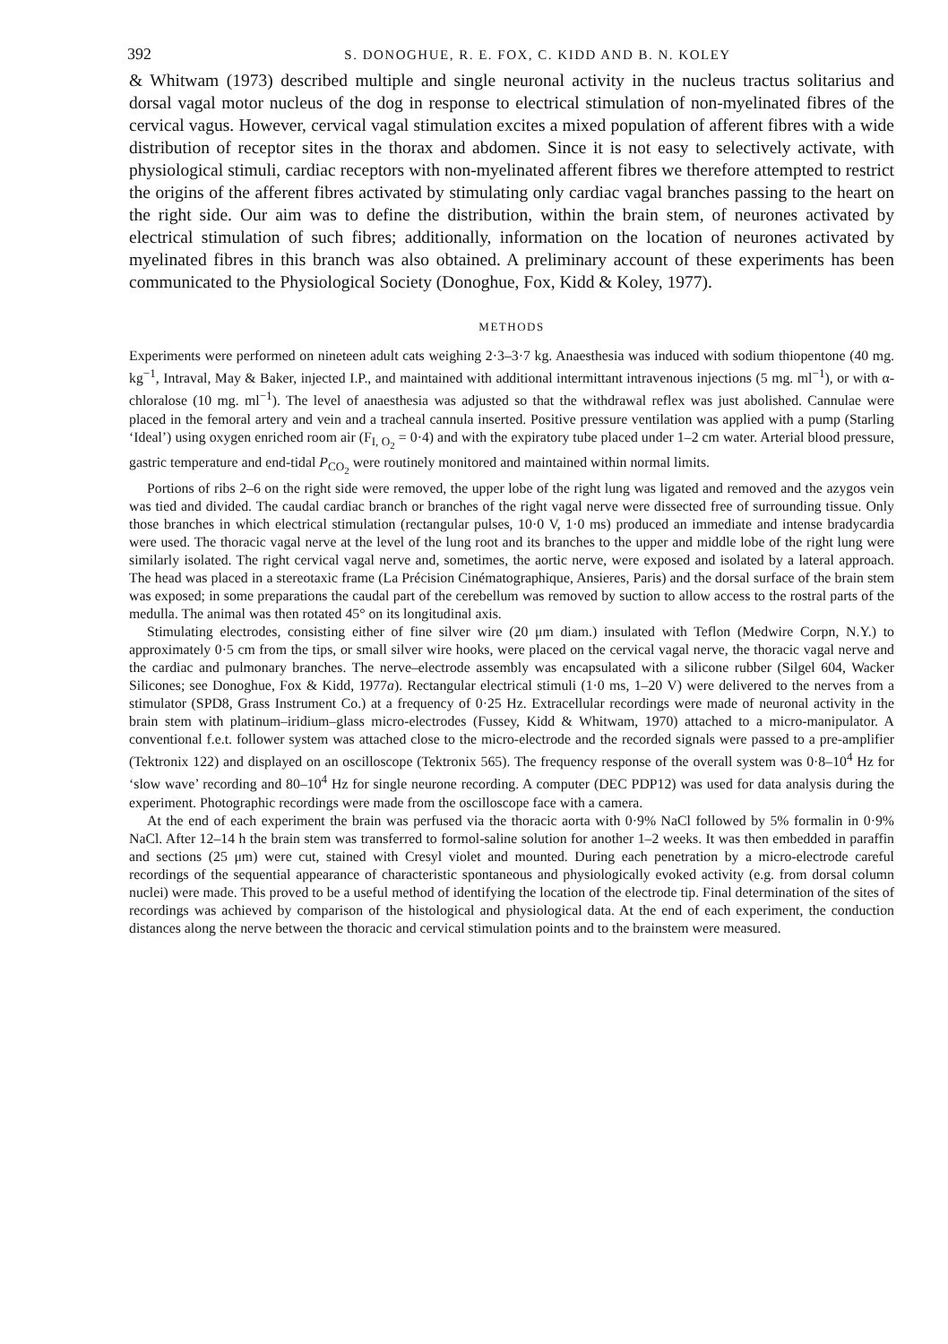392 S. DONOGHUE, R. E. FOX, C. KIDD AND B. N. KOLEY
& Whitwam (1973) described multiple and single neuronal activity in the nucleus tractus solitarius and dorsal vagal motor nucleus of the dog in response to electrical stimulation of non-myelinated fibres of the cervical vagus. However, cervical vagal stimulation excites a mixed population of afferent fibres with a wide distribution of receptor sites in the thorax and abdomen. Since it is not easy to selectively activate, with physiological stimuli, cardiac receptors with non-myelinated afferent fibres we therefore attempted to restrict the origins of the afferent fibres activated by stimulating only cardiac vagal branches passing to the heart on the right side. Our aim was to define the distribution, within the brain stem, of neurones activated by electrical stimulation of such fibres; additionally, information on the location of neurones activated by myelinated fibres in this branch was also obtained. A preliminary account of these experiments has been communicated to the Physiological Society (Donoghue, Fox, Kidd & Koley, 1977).
METHODS
Experiments were performed on nineteen adult cats weighing 2·3–3·7 kg. Anaesthesia was induced with sodium thiopentone (40 mg. kg<sup>−1</sup>, Intraval, May & Baker, injected I.P., and maintained with additional intermittant intravenous injections (5 mg. ml<sup>−1</sup>), or with α-chloralose (10 mg. ml<sup>−1</sup>). The level of anaesthesia was adjusted so that the withdrawal reflex was just abolished. Cannulae were placed in the femoral artery and vein and a tracheal cannula inserted. Positive pressure ventilation was applied with a pump (Starling ‘Ideal’) using oxygen enriched room air (F<sub>I, O<sub>2</sub></sub> = 0·4) and with the expiratory tube placed under 1–2 cm water. Arterial blood pressure, gastric temperature and end-tidal P<sub>CO<sub>2</sub></sub> were routinely monitored and maintained within normal limits.
Portions of ribs 2–6 on the right side were removed, the upper lobe of the right lung was ligated and removed and the azygos vein was tied and divided. The caudal cardiac branch or branches of the right vagal nerve were dissected free of surrounding tissue. Only those branches in which electrical stimulation (rectangular pulses, 10·0 V, 1·0 ms) produced an immediate and intense bradycardia were used. The thoracic vagal nerve at the level of the lung root and its branches to the upper and middle lobe of the right lung were similarly isolated. The right cervical vagal nerve and, sometimes, the aortic nerve, were exposed and isolated by a lateral approach. The head was placed in a stereotaxic frame (La Précision Cinématographique, Ansieres, Paris) and the dorsal surface of the brain stem was exposed; in some preparations the caudal part of the cerebellum was removed by suction to allow access to the rostral parts of the medulla. The animal was then rotated 45° on its longitudinal axis.
Stimulating electrodes, consisting either of fine silver wire (20 μm diam.) insulated with Teflon (Medwire Corpn, N.Y.) to approximately 0·5 cm from the tips, or small silver wire hooks, were placed on the cervical vagal nerve, the thoracic vagal nerve and the cardiac and pulmonary branches. The nerve–electrode assembly was encapsulated with a silicone rubber (Silgel 604, Wacker Silicones; see Donoghue, Fox & Kidd, 1977a). Rectangular electrical stimuli (1·0 ms, 1–20 V) were delivered to the nerves from a stimulator (SPD8, Grass Instrument Co.) at a frequency of 0·25 Hz. Extracellular recordings were made of neuronal activity in the brain stem with platinum–iridium–glass micro-electrodes (Fussey, Kidd & Whitwam, 1970) attached to a micro-manipulator. A conventional f.e.t. follower system was attached close to the micro-electrode and the recorded signals were passed to a pre-amplifier (Tektronix 122) and displayed on an oscilloscope (Tektronix 565). The frequency response of the overall system was 0·8–10<sup>4</sup> Hz for ‘slow wave’ recording and 80–10<sup>4</sup> Hz for single neurone recording. A computer (DEC PDP12) was used for data analysis during the experiment. Photographic recordings were made from the oscilloscope face with a camera.
At the end of each experiment the brain was perfused via the thoracic aorta with 0·9% NaCl followed by 5% formalin in 0·9% NaCl. After 12–14 h the brain stem was transferred to formol-saline solution for another 1–2 weeks. It was then embedded in paraffin and sections (25 μm) were cut, stained with Cresyl violet and mounted. During each penetration by a micro-electrode careful recordings of the sequential appearance of characteristic spontaneous and physiologically evoked activity (e.g. from dorsal column nuclei) were made. This proved to be a useful method of identifying the location of the electrode tip. Final determination of the sites of recordings was achieved by comparison of the histological and physiological data. At the end of each experiment, the conduction distances along the nerve between the thoracic and cervical stimulation points and to the brainstem were measured.